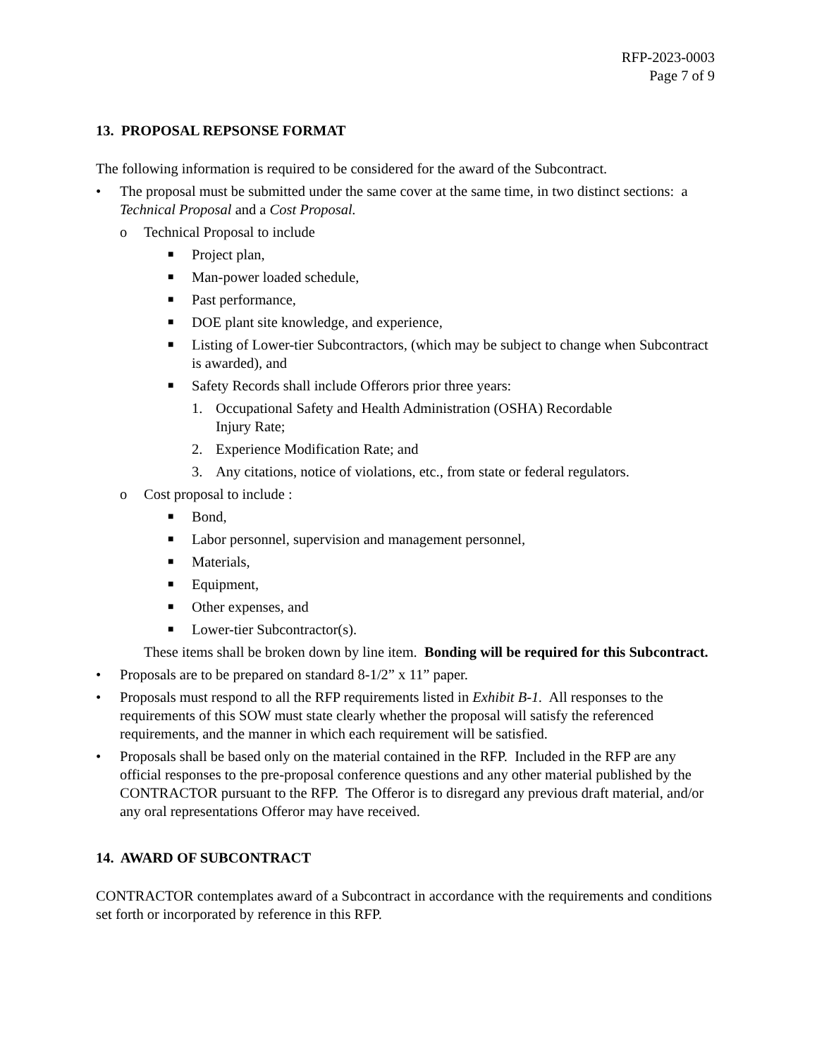RFP-2023-0003
Page 7 of 9
13. PROPOSAL REPSONSE FORMAT
The following information is required to be considered for the award of the Subcontract.
• The proposal must be submitted under the same cover at the same time, in two distinct sections: a Technical Proposal and a Cost Proposal.
o Technical Proposal to include
■ Project plan,
■ Man-power loaded schedule,
■ Past performance,
■ DOE plant site knowledge, and experience,
■ Listing of Lower-tier Subcontractors, (which may be subject to change when Subcontract is awarded), and
■ Safety Records shall include Offerors prior three years:
1. Occupational Safety and Health Administration (OSHA) Recordable
Injury Rate;
2. Experience Modification Rate; and
3. Any citations, notice of violations, etc., from state or federal regulators.
o Cost proposal to include :
■ Bond,
■ Labor personnel, supervision and management personnel,
■ Materials,
■ Equipment,
■ Other expenses, and
■ Lower-tier Subcontractor(s).
These items shall be broken down by line item. Bonding will be required for this Subcontract.
• Proposals are to be prepared on standard 8-1/2” x 11” paper.
• Proposals must respond to all the RFP requirements listed in Exhibit B-1. All responses to the requirements of this SOW must state clearly whether the proposal will satisfy the referenced requirements, and the manner in which each requirement will be satisfied.
• Proposals shall be based only on the material contained in the RFP. Included in the RFP are any official responses to the pre-proposal conference questions and any other material published by the CONTRACTOR pursuant to the RFP. The Offeror is to disregard any previous draft material, and/or any oral representations Offeror may have received.
14. AWARD OF SUBCONTRACT
CONTRACTOR contemplates award of a Subcontract in accordance with the requirements and conditions set forth or incorporated by reference in this RFP.